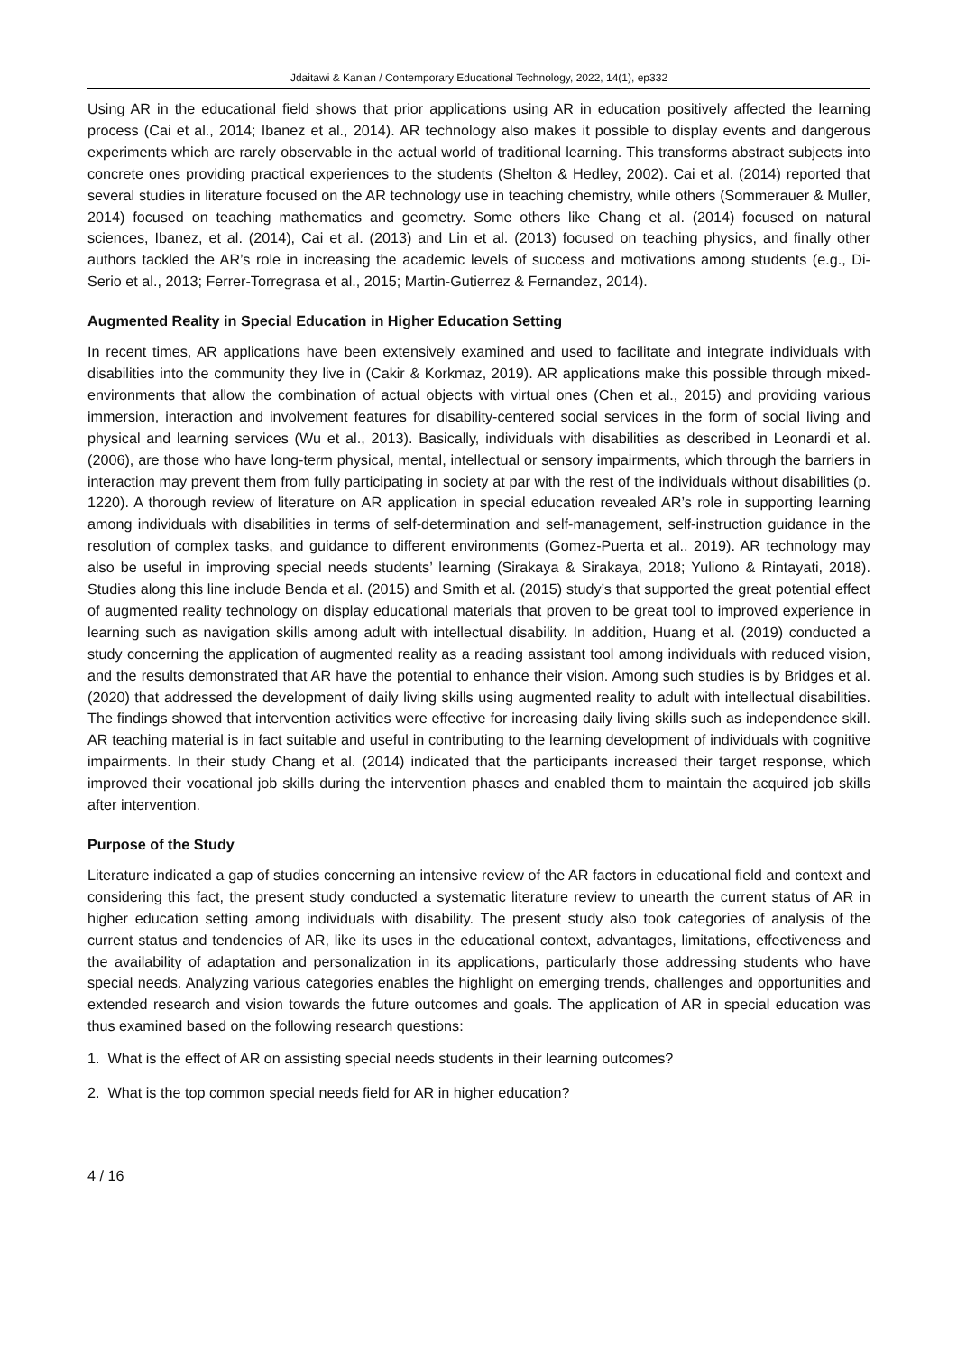Jdaitawi & Kan'an / Contemporary Educational Technology, 2022, 14(1), ep332
Using AR in the educational field shows that prior applications using AR in education positively affected the learning process (Cai et al., 2014; Ibanez et al., 2014). AR technology also makes it possible to display events and dangerous experiments which are rarely observable in the actual world of traditional learning. This transforms abstract subjects into concrete ones providing practical experiences to the students (Shelton & Hedley, 2002). Cai et al. (2014) reported that several studies in literature focused on the AR technology use in teaching chemistry, while others (Sommerauer & Muller, 2014) focused on teaching mathematics and geometry. Some others like Chang et al. (2014) focused on natural sciences, Ibanez, et al. (2014), Cai et al. (2013) and Lin et al. (2013) focused on teaching physics, and finally other authors tackled the AR’s role in increasing the academic levels of success and motivations among students (e.g., Di-Serio et al., 2013; Ferrer-Torregrasa et al., 2015; Martin-Gutierrez & Fernandez, 2014).
Augmented Reality in Special Education in Higher Education Setting
In recent times, AR applications have been extensively examined and used to facilitate and integrate individuals with disabilities into the community they live in (Cakir & Korkmaz, 2019). AR applications make this possible through mixed-environments that allow the combination of actual objects with virtual ones (Chen et al., 2015) and providing various immersion, interaction and involvement features for disability-centered social services in the form of social living and physical and learning services (Wu et al., 2013). Basically, individuals with disabilities as described in Leonardi et al. (2006), are those who have long-term physical, mental, intellectual or sensory impairments, which through the barriers in interaction may prevent them from fully participating in society at par with the rest of the individuals without disabilities (p. 1220). A thorough review of literature on AR application in special education revealed AR’s role in supporting learning among individuals with disabilities in terms of self-determination and self-management, self-instruction guidance in the resolution of complex tasks, and guidance to different environments (Gomez-Puerta et al., 2019). AR technology may also be useful in improving special needs students’ learning (Sirakaya & Sirakaya, 2018; Yuliono & Rintayati, 2018). Studies along this line include Benda et al. (2015) and Smith et al. (2015) study’s that supported the great potential effect of augmented reality technology on display educational materials that proven to be great tool to improved experience in learning such as navigation skills among adult with intellectual disability. In addition, Huang et al. (2019) conducted a study concerning the application of augmented reality as a reading assistant tool among individuals with reduced vision, and the results demonstrated that AR have the potential to enhance their vision. Among such studies is by Bridges et al. (2020) that addressed the development of daily living skills using augmented reality to adult with intellectual disabilities. The findings showed that intervention activities were effective for increasing daily living skills such as independence skill. AR teaching material is in fact suitable and useful in contributing to the learning development of individuals with cognitive impairments. In their study Chang et al. (2014) indicated that the participants increased their target response, which improved their vocational job skills during the intervention phases and enabled them to maintain the acquired job skills after intervention.
Purpose of the Study
Literature indicated a gap of studies concerning an intensive review of the AR factors in educational field and context and considering this fact, the present study conducted a systematic literature review to unearth the current status of AR in higher education setting among individuals with disability. The present study also took categories of analysis of the current status and tendencies of AR, like its uses in the educational context, advantages, limitations, effectiveness and the availability of adaptation and personalization in its applications, particularly those addressing students who have special needs. Analyzing various categories enables the highlight on emerging trends, challenges and opportunities and extended research and vision towards the future outcomes and goals. The application of AR in special education was thus examined based on the following research questions:
1. What is the effect of AR on assisting special needs students in their learning outcomes?
2. What is the top common special needs field for AR in higher education?
4 / 16